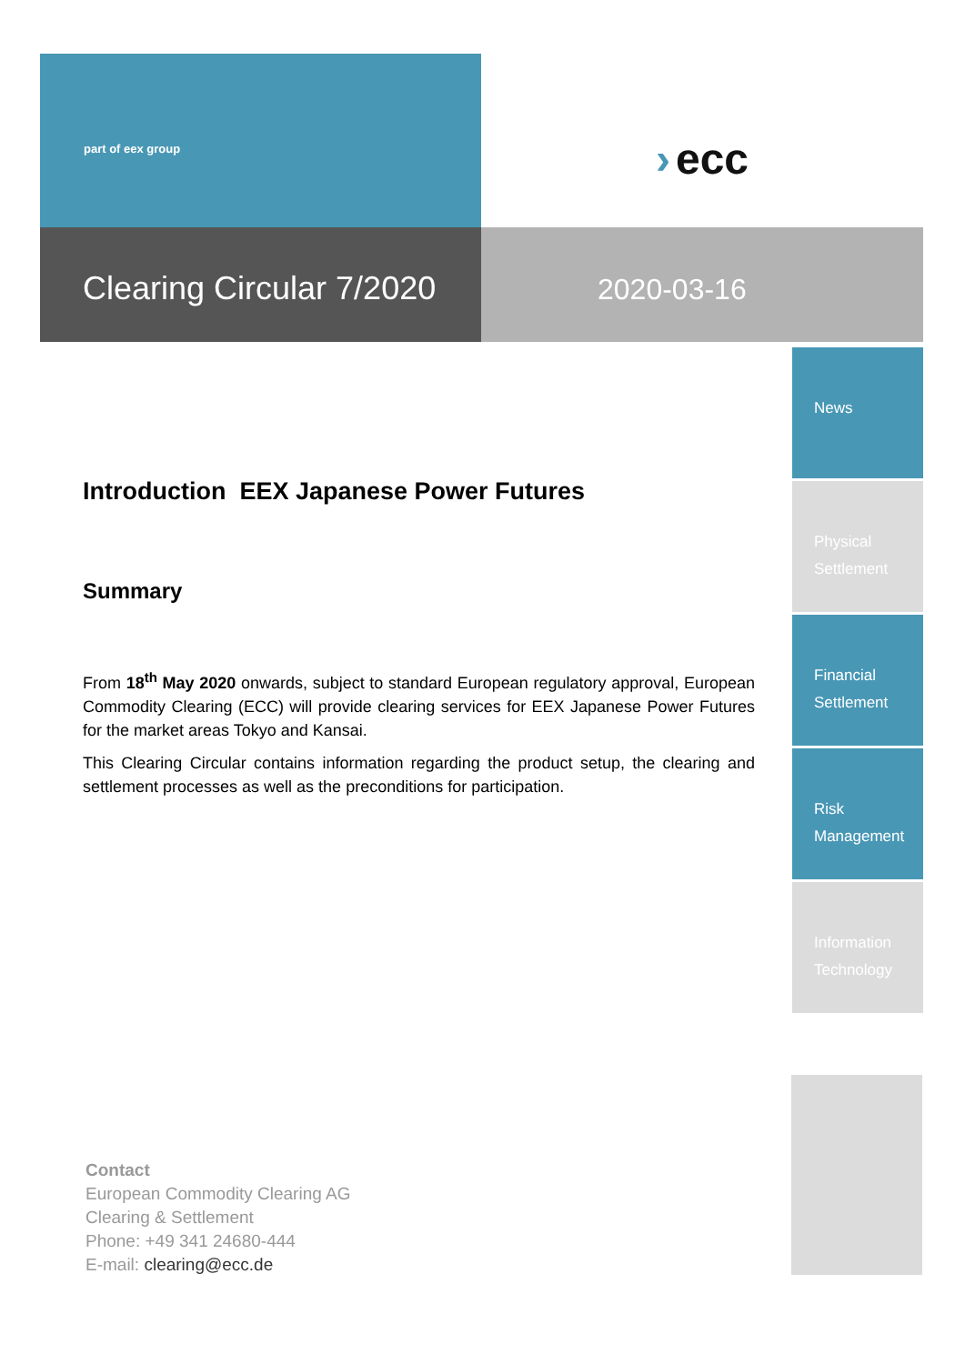part of eex group
› ecc
Clearing Circular 7/2020
2020-03-16
Introduction EEX Japanese Power Futures
Summary
From 18<sup>th</sup> May 2020 onwards, subject to standard European regulatory approval, European Commodity Clearing (ECC) will provide clearing services for EEX Japanese Power Futures for the market areas Tokyo and Kansai.
This Clearing Circular contains information regarding the product setup, the clearing and settlement processes as well as the preconditions for participation.
News
Physical
Settlement
Financial
Settlement
Risk
Management
Information
Technology
Contact
European Commodity Clearing AG
Clearing & Settlement
Phone: +49 341 24680-444
E-mail: clearing@ecc.de